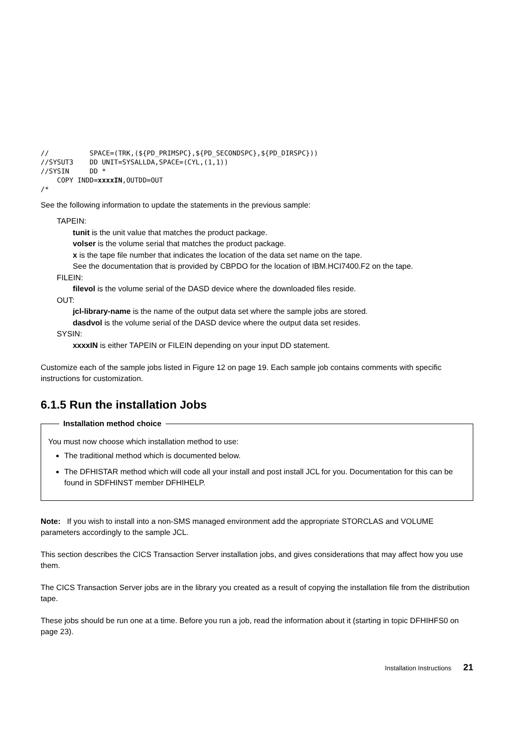//          SPACE=(TRK,(${PD_PRIMSPC},${PD_SECONDSPC},${PD_DIRSPC}))
//SYSUT3    DD UNIT=SYSALLDA,SPACE=(CYL,(1,1))
//SYSIN     DD *
    COPY INDD=xxxxIN,OUTDD=OUT
/*
See the following information to update the statements in the previous sample:
TAPEIN:
tunit is the unit value that matches the product package.
volser is the volume serial that matches the product package.
x is the tape file number that indicates the location of the data set name on the tape.
See the documentation that is provided by CBPDO for the location of IBM.HCI7400.F2 on the tape.
FILEIN:
filevol is the volume serial of the DASD device where the downloaded files reside.
OUT:
jcl-library-name is the name of the output data set where the sample jobs are stored.
dasdvol is the volume serial of the DASD device where the output data set resides.
SYSIN:
xxxxIN is either TAPEIN or FILEIN depending on your input DD statement.
Customize each of the sample jobs listed in Figure 12 on page 19. Each sample job contains comments with specific instructions for customization.
6.1.5 Run the installation Jobs
Installation method choice
You must now choose which installation method to use:
The traditional method which is documented below.
The DFHISTAR method which will code all your install and post install JCL for you. Documentation for this can be found in SDFHINST member DFHIHELP.
Note: If you wish to install into a non-SMS managed environment add the appropriate STORCLAS and VOLUME parameters accordingly to the sample JCL.
This section describes the CICS Transaction Server installation jobs, and gives considerations that may affect how you use them.
The CICS Transaction Server jobs are in the library you created as a result of copying the installation file from the distribution tape.
These jobs should be run one at a time. Before you run a job, read the information about it (starting in topic DFHIHFS0 on page 23).
Installation Instructions 21